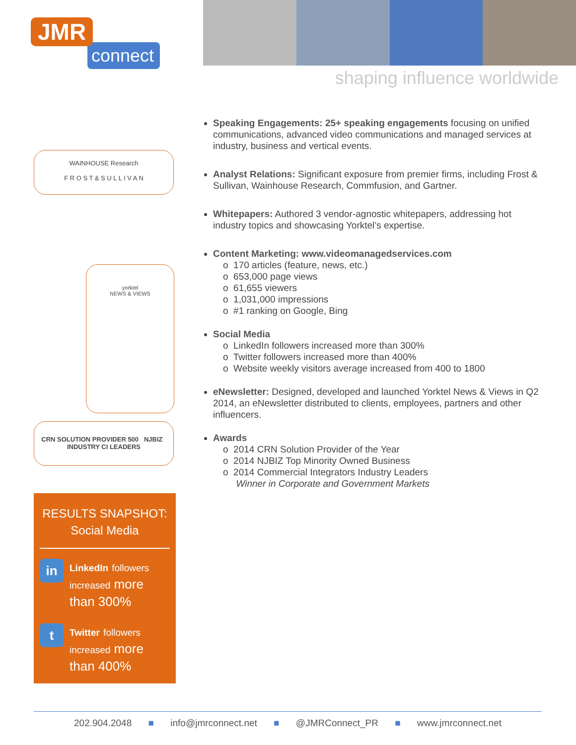JMR
connect
shaping influence worldwide
WAINHOUSE Research
F R O S T & S U L L I V A N
yorktel
NEWS & VIEWS
CRN SOLUTION PROVIDER 500 NJBIZ INDUSTRY CI LEADERS
RESULTS SNAPSHOT:
Social Media
in
LinkedIn followers increased more than 300%
t
Twitter followers increased more than 400%
Speaking Engagements: 25+ speaking engagements focusing on unified communications, advanced video communications and managed services at industry, business and vertical events.
Analyst Relations: Significant exposure from premier firms, including Frost & Sullivan, Wainhouse Research, Commfusion, and Gartner.
Whitepapers: Authored 3 vendor-agnostic whitepapers, addressing hot industry topics and showcasing Yorktel’s expertise.
Content Marketing: www.videomanagedservices.com
o 170 articles (feature, news, etc.)
o 653,000 page views
o 61,655 viewers
o 1,031,000 impressions
o #1 ranking on Google, Bing
Social Media
o LinkedIn followers increased more than 300%
o Twitter followers increased more than 400%
o Website weekly visitors average increased from 400 to 1800
eNewsletter: Designed, developed and launched Yorktel News & Views in Q2 2014, an eNewsletter distributed to clients, employees, partners and other influencers.
Awards
o 2014 CRN Solution Provider of the Year
o 2014 NJBIZ Top Minority Owned Business
o 2014 Commercial Integrators Industry Leaders
Winner in Corporate and Government Markets
202.904.2048 ■ info@jmrconnect.net ■ @JMRConnect_PR ■ www.jmrconnect.net